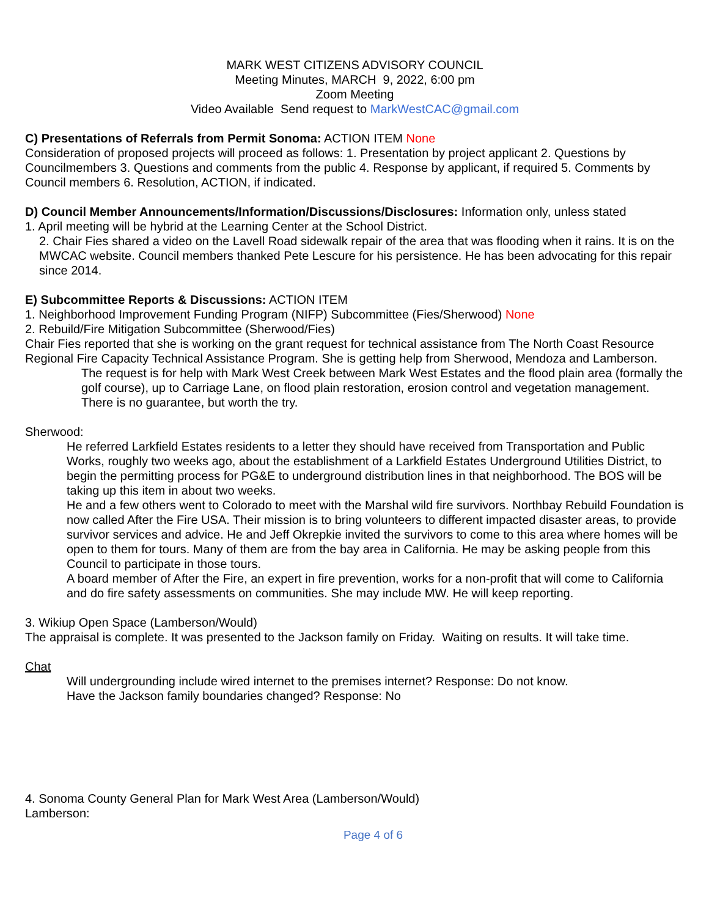MARK WEST CITIZENS ADVISORY COUNCIL
Meeting Minutes, MARCH 9, 2022, 6:00 pm
Zoom Meeting
Video Available Send request to MarkWestCAC@gmail.com
C) Presentations of Referrals from Permit Sonoma: ACTION ITEM None
Consideration of proposed projects will proceed as follows: 1. Presentation by project applicant 2. Questions by Councilmembers 3. Questions and comments from the public 4. Response by applicant, if required 5. Comments by Council members 6. Resolution, ACTION, if indicated.
D) Council Member Announcements/Information/Discussions/Disclosures: Information only, unless stated
1. April meeting will be hybrid at the Learning Center at the School District.
2. Chair Fies shared a video on the Lavell Road sidewalk repair of the area that was flooding when it rains. It is on the MWCAC website. Council members thanked Pete Lescure for his persistence. He has been advocating for this repair since 2014.
E) Subcommittee Reports & Discussions: ACTION ITEM
1. Neighborhood Improvement Funding Program (NIFP) Subcommittee (Fies/Sherwood) None
2. Rebuild/Fire Mitigation Subcommittee (Sherwood/Fies)
Chair Fies reported that she is working on the grant request for technical assistance from The North Coast Resource Regional Fire Capacity Technical Assistance Program. She is getting help from Sherwood, Mendoza and Lamberson.
The request is for help with Mark West Creek between Mark West Estates and the flood plain area (formally the golf course), up to Carriage Lane, on flood plain restoration, erosion control and vegetation management.
There is no guarantee, but worth the try.
Sherwood:
He referred Larkfield Estates residents to a letter they should have received from Transportation and Public Works, roughly two weeks ago, about the establishment of a Larkfield Estates Underground Utilities District, to begin the permitting process for PG&E to underground distribution lines in that neighborhood. The BOS will be taking up this item in about two weeks.
He and a few others went to Colorado to meet with the Marshal wild fire survivors. Northbay Rebuild Foundation is now called After the Fire USA. Their mission is to bring volunteers to different impacted disaster areas, to provide survivor services and advice. He and Jeff Okrepkie invited the survivors to come to this area where homes will be open to them for tours. Many of them are from the bay area in California. He may be asking people from this Council to participate in those tours.
A board member of After the Fire, an expert in fire prevention, works for a non-profit that will come to California and do fire safety assessments on communities. She may include MW. He will keep reporting.
3. Wikiup Open Space (Lamberson/Would)
The appraisal is complete. It was presented to the Jackson family on Friday. Waiting on results. It will take time.
Chat
Will undergrounding include wired internet to the premises internet? Response: Do not know.
Have the Jackson family boundaries changed? Response: No
4. Sonoma County General Plan for Mark West Area (Lamberson/Would)
Lamberson:
Page 4 of 6